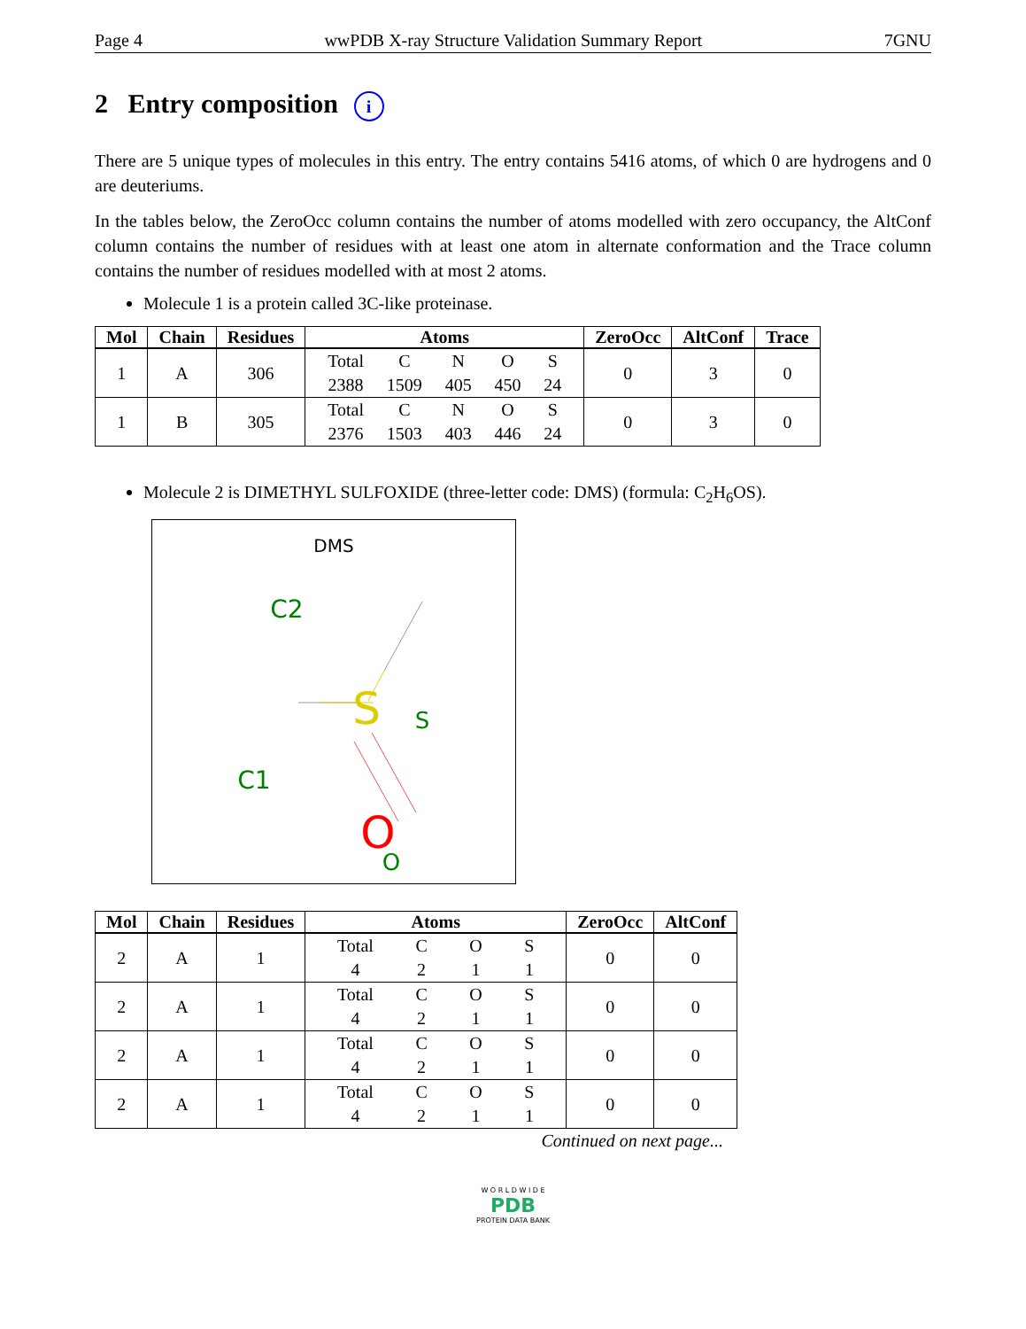Page 4 wwPDB X-ray Structure Validation Summary Report 7GNU
2 Entry composition i
There are 5 unique types of molecules in this entry. The entry contains 5416 atoms, of which 0 are hydrogens and 0 are deuteriums.
In the tables below, the ZeroOcc column contains the number of atoms modelled with zero occupancy, the AltConf column contains the number of residues with at least one atom in alternate conformation and the Trace column contains the number of residues modelled with at most 2 atoms.
Molecule 1 is a protein called 3C-like proteinase.
| Mol | Chain | Residues | Atoms | ZeroOcc | AltConf | Trace |
| --- | --- | --- | --- | --- | --- | --- |
| 1 | A | 306 | Total 2388 C 1509 N 405 O 450 S 24 | 0 | 3 | 0 |
| 1 | B | 305 | Total 2376 C 1503 N 403 O 446 S 24 | 0 | 3 | 0 |
Molecule 2 is DIMETHYL SULFOXIDE (three-letter code: DMS) (formula: C<sub>2</sub>H<sub>6</sub>OS).
DMS
C2
S
C1
S
O
O
| Mol | Chain | Residues | Atoms | ZeroOcc | AltConf |
| --- | --- | --- | --- | --- | --- |
| 2 | A | 1 | Total 4 C 2 O 1 S 1 | 0 | 0 |
| 2 | A | 1 | Total 4 C 2 O 1 S 1 | 0 | 0 |
| 2 | A | 1 | Total 4 C 2 O 1 S 1 | 0 | 0 |
| 2 | A | 1 | Total 4 C 2 O 1 S 1 | 0 | 0 |
Continued on next page...
W O R L D W I D E
PDB
PROTEIN DATA BANK